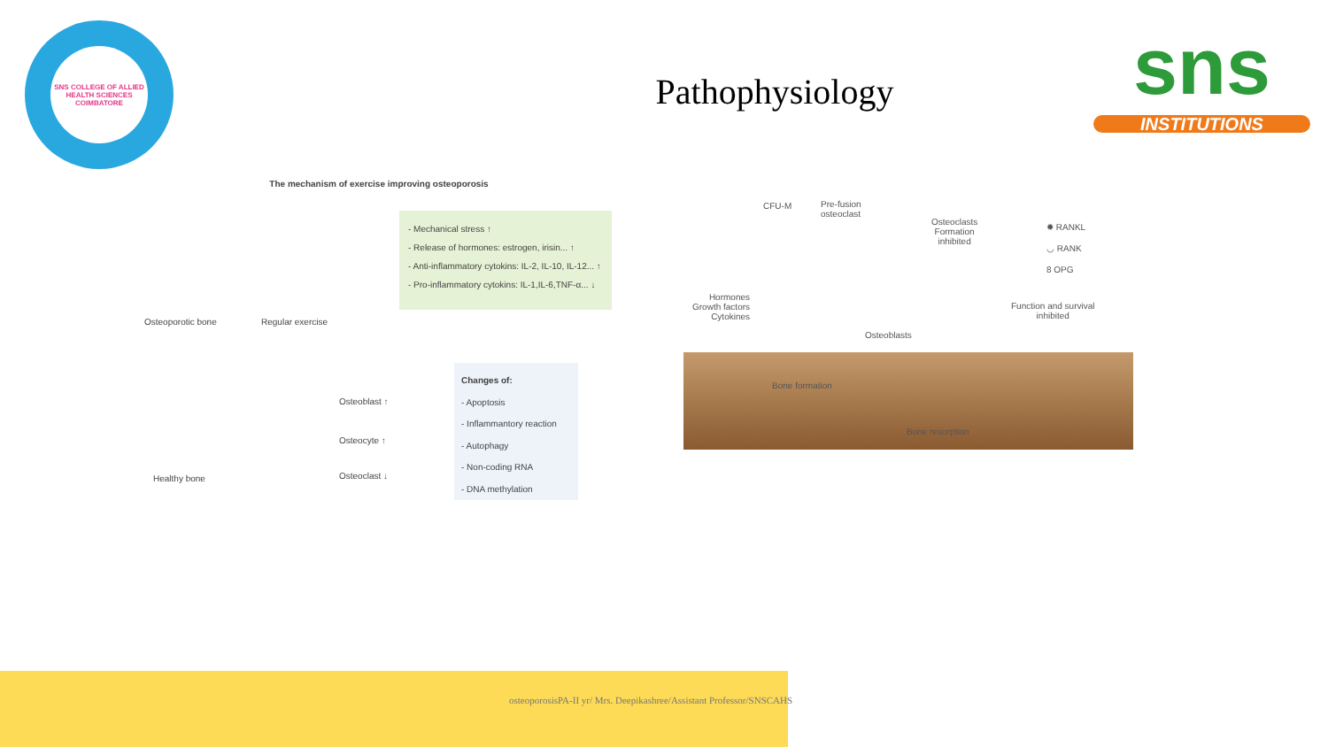SNS COLLEGE OF ALLIED HEALTH SCIENCES
COIMBATORE
Pathophysiology
sns
INSTITUTIONS
The mechanism of exercise improving osteoporosis
- Mechanical stress ↑
- Release of hormones: estrogen, irisin... ↑
- Anti-inflammatory cytokins: IL-2, IL-10, IL-12... ↑
- Pro-inflammatory cytokins: IL-1,IL-6,TNF-α... ↓
Osteoporotic bone Regular exercise
Changes of:
- Apoptosis
- Inflammantory reaction
- Autophagy
- Non-coding RNA
- DNA methylation
Osteoblast ↑
Osteocyte ↑
Osteoclast ↓
Healthy bone
CFU-M
Pre-fusion
osteoclast
Osteoclasts
Formation
inhibited
✹ RANKL
◡ RANK
8 OPG
Hormones
Growth factors
Cytokines
Function and survival
inhibited
Osteoblasts
Bone formation
Bone resorption
osteoporosisPA-II yr/ Mrs. Deepikashree/Assistant Professor/SNSCAHS